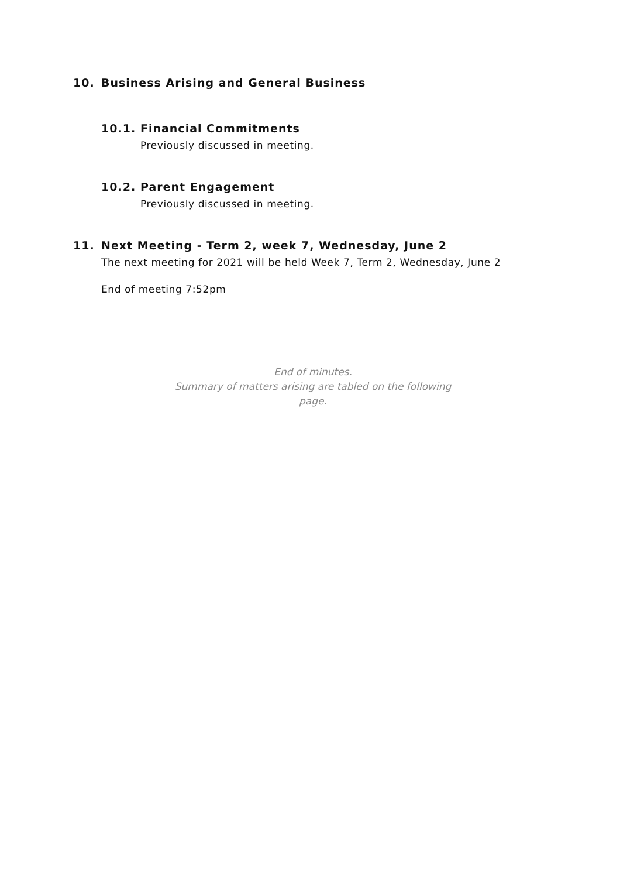10. Business Arising and General Business
10.1. Financial Commitments
Previously discussed in meeting.
10.2. Parent Engagement
Previously discussed in meeting.
11. Next Meeting - Term 2, week 7, Wednesday, June 2
The next meeting for 2021 will be held Week 7, Term 2, Wednesday, June 2
End of meeting 7:52pm
End of minutes.
Summary of matters arising are tabled on the following
page.